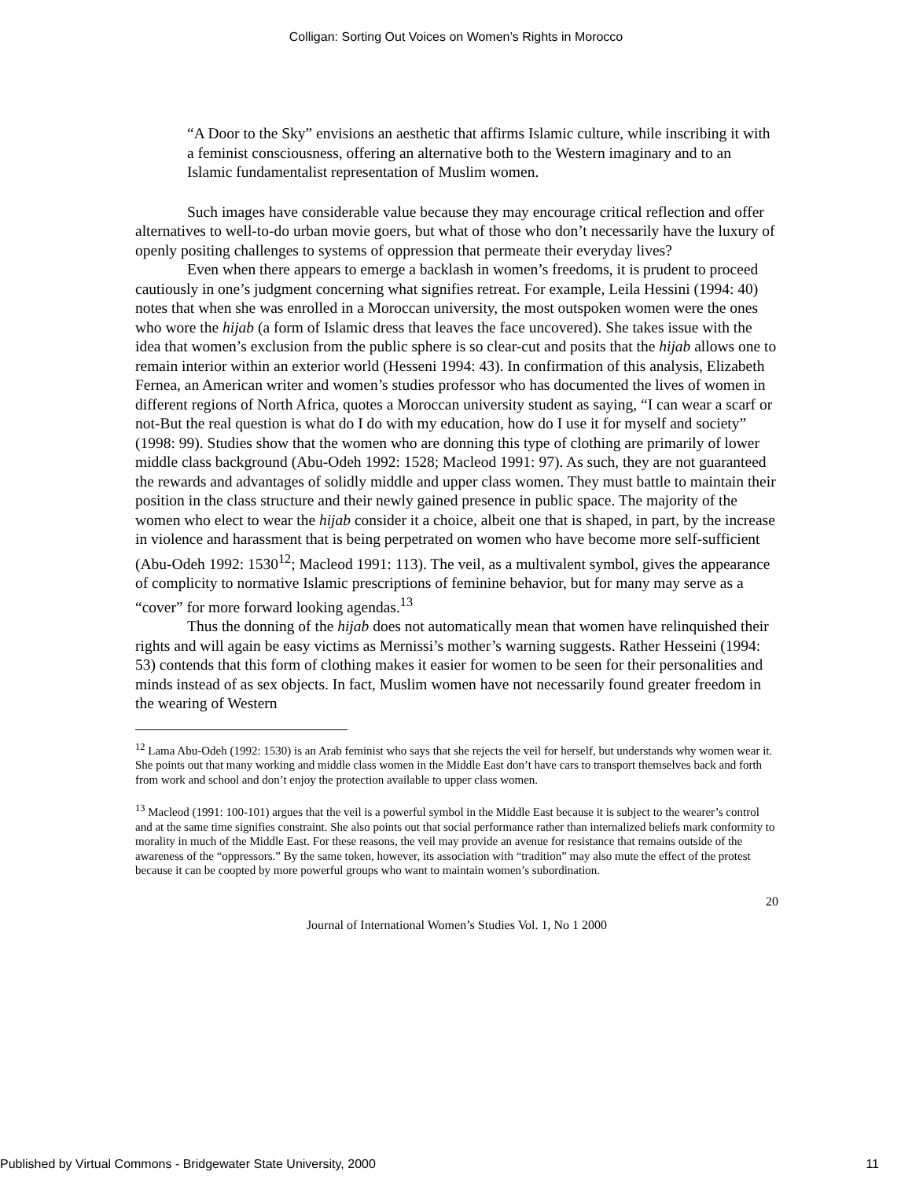Colligan: Sorting Out Voices on Women’s Rights in Morocco
“A Door to the Sky” envisions an aesthetic that affirms Islamic culture, while inscribing it with a feminist consciousness, offering an alternative both to the Western imaginary and to an Islamic fundamentalist representation of Muslim women.
Such images have considerable value because they may encourage critical reflection and offer alternatives to well-to-do urban movie goers, but what of those who don’t necessarily have the luxury of openly positing challenges to systems of oppression that permeate their everyday lives?
Even when there appears to emerge a backlash in women’s freedoms, it is prudent to proceed cautiously in one’s judgment concerning what signifies retreat. For example, Leila Hessini (1994: 40) notes that when she was enrolled in a Moroccan university, the most outspoken women were the ones who wore the hijab (a form of Islamic dress that leaves the face uncovered). She takes issue with the idea that women’s exclusion from the public sphere is so clear-cut and posits that the hijab allows one to remain interior within an exterior world (Hesseni 1994: 43). In confirmation of this analysis, Elizabeth Fernea, an American writer and women’s studies professor who has documented the lives of women in different regions of North Africa, quotes a Moroccan university student as saying, “I can wear a scarf or not-But the real question is what do I do with my education, how do I use it for myself and society” (1998: 99). Studies show that the women who are donning this type of clothing are primarily of lower middle class background (Abu-Odeh 1992: 1528; Macleod 1991: 97). As such, they are not guaranteed the rewards and advantages of solidly middle and upper class women. They must battle to maintain their position in the class structure and their newly gained presence in public space. The majority of the women who elect to wear the hijab consider it a choice, albeit one that is shaped, in part, by the increase in violence and harassment that is being perpetrated on women who have become more self-sufficient (Abu-Odeh 1992: 1530<sup>12</sup>; Macleod 1991: 113). The veil, as a multivalent symbol, gives the appearance of complicity to normative Islamic prescriptions of feminine behavior, but for many may serve as a “cover” for more forward looking agendas.<sup>13</sup>
Thus the donning of the hijab does not automatically mean that women have relinquished their rights and will again be easy victims as Mernissi’s mother’s warning suggests. Rather Hesseini (1994: 53) contends that this form of clothing makes it easier for women to be seen for their personalities and minds instead of as sex objects. In fact, Muslim women have not necessarily found greater freedom in the wearing of Western
<sup>12</sup> Lama Abu-Odeh (1992: 1530) is an Arab feminist who says that she rejects the veil for herself, but understands why women wear it. She points out that many working and middle class women in the Middle East don’t have cars to transport themselves back and forth from work and school and don’t enjoy the protection available to upper class women.
<sup>13</sup> Macleod (1991: 100-101) argues that the veil is a powerful symbol in the Middle East because it is subject to the wearer’s control and at the same time signifies constraint. She also points out that social performance rather than internalized beliefs mark conformity to morality in much of the Middle East. For these reasons, the veil may provide an avenue for resistance that remains outside of the awareness of the “oppressors.” By the same token, however, its association with “tradition” may also mute the effect of the protest because it can be coopted by more powerful groups who want to maintain women’s subordination.
20
Journal of International Women’s Studies Vol. 1, No 1 2000
Published by Virtual Commons - Bridgewater State University, 2000 11